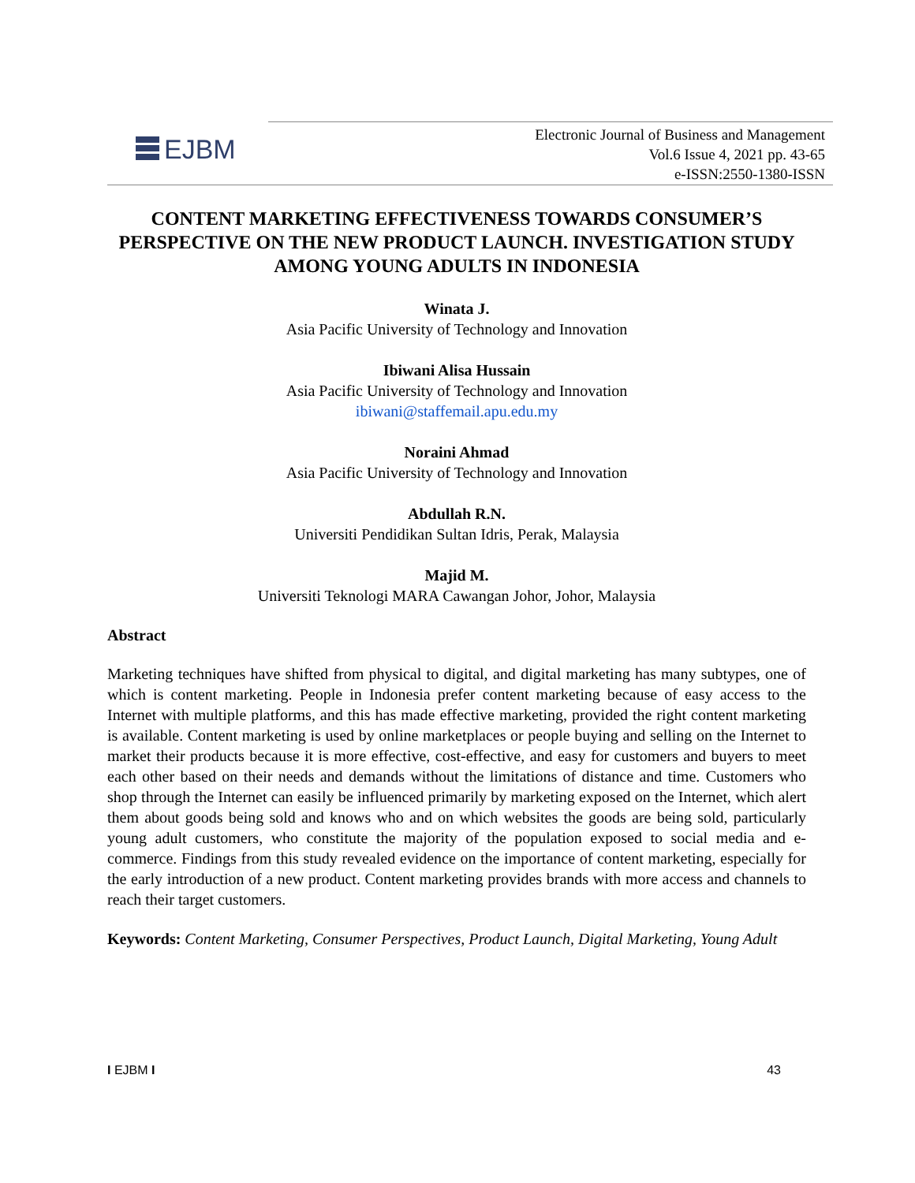EJBM
Electronic Journal of Business and Management
Vol.6 Issue 4, 2021 pp. 43-65
e-ISSN:2550-1380-ISSN
CONTENT MARKETING EFFECTIVENESS TOWARDS CONSUMER’S PERSPECTIVE ON THE NEW PRODUCT LAUNCH. INVESTIGATION STUDY AMONG YOUNG ADULTS IN INDONESIA
Winata J.
Asia Pacific University of Technology and Innovation
Ibiwani Alisa Hussain
Asia Pacific University of Technology and Innovation
ibiwani@staffemail.apu.edu.my
Noraini Ahmad
Asia Pacific University of Technology and Innovation
Abdullah R.N.
Universiti Pendidikan Sultan Idris, Perak, Malaysia
Majid M.
Universiti Teknologi MARA Cawangan Johor, Johor, Malaysia
Abstract
Marketing techniques have shifted from physical to digital, and digital marketing has many subtypes, one of which is content marketing. People in Indonesia prefer content marketing because of easy access to the Internet with multiple platforms, and this has made effective marketing, provided the right content marketing is available. Content marketing is used by online marketplaces or people buying and selling on the Internet to market their products because it is more effective, cost-effective, and easy for customers and buyers to meet each other based on their needs and demands without the limitations of distance and time. Customers who shop through the Internet can easily be influenced primarily by marketing exposed on the Internet, which alert them about goods being sold and knows who and on which websites the goods are being sold, particularly young adult customers, who constitute the majority of the population exposed to social media and e-commerce. Findings from this study revealed evidence on the importance of content marketing, especially for the early introduction of a new product. Content marketing provides brands with more access and channels to reach their target customers.
Keywords: Content Marketing, Consumer Perspectives, Product Launch, Digital Marketing, Young Adult
I EJBM I 43